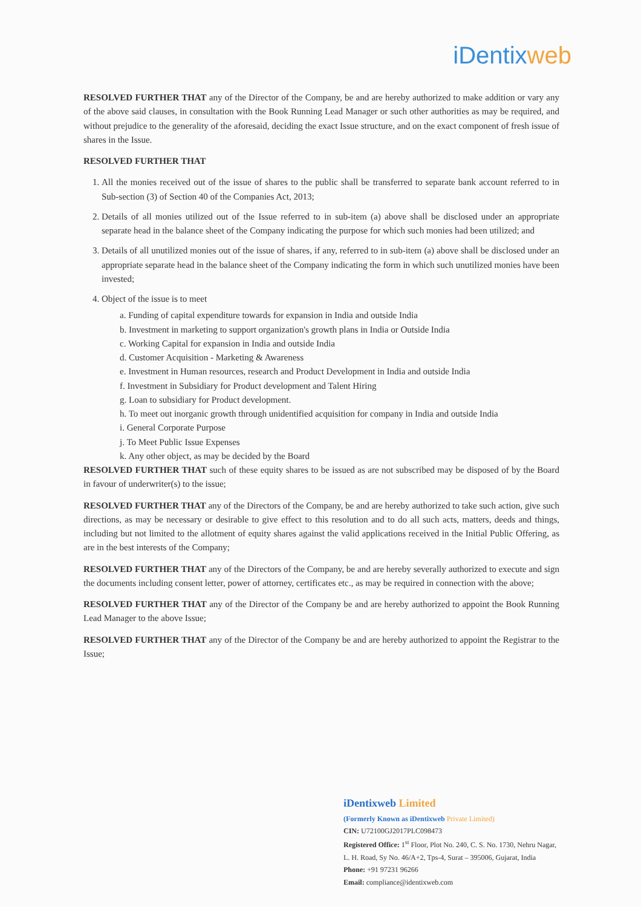iDentix web
RESOLVED FURTHER THAT any of the Director of the Company, be and are hereby authorized to make addition or vary any of the above said clauses, in consultation with the Book Running Lead Manager or such other authorities as may be required, and without prejudice to the generality of the aforesaid, deciding the exact Issue structure, and on the exact component of fresh issue of shares in the Issue.
RESOLVED FURTHER THAT
1. All the monies received out of the issue of shares to the public shall be transferred to separate bank account referred to in Sub-section (3) of Section 40 of the Companies Act, 2013;
2. Details of all monies utilized out of the Issue referred to in sub-item (a) above shall be disclosed under an appropriate separate head in the balance sheet of the Company indicating the purpose for which such monies had been utilized; and
3. Details of all unutilized monies out of the issue of shares, if any, referred to in sub-item (a) above shall be disclosed under an appropriate separate head in the balance sheet of the Company indicating the form in which such unutilized monies have been invested;
4. Object of the issue is to meet
a. Funding of capital expenditure towards for expansion in India and outside India
b. Investment in marketing to support organization's growth plans in India or Outside India
c. Working Capital for expansion in India and outside India
d. Customer Acquisition - Marketing & Awareness
e. Investment in Human resources, research and Product Development in India and outside India
f. Investment in Subsidiary for Product development and Talent Hiring
g. Loan to subsidiary for Product development.
h. To meet out inorganic growth through unidentified acquisition for company in India and outside India
i. General Corporate Purpose
j. To Meet Public Issue Expenses
k. Any other object, as may be decided by the Board
RESOLVED FURTHER THAT such of these equity shares to be issued as are not subscribed may be disposed of by the Board in favour of underwriter(s) to the issue;
RESOLVED FURTHER THAT any of the Directors of the Company, be and are hereby authorized to take such action, give such directions, as may be necessary or desirable to give effect to this resolution and to do all such acts, matters, deeds and things, including but not limited to the allotment of equity shares against the valid applications received in the Initial Public Offering, as are in the best interests of the Company;
RESOLVED FURTHER THAT any of the Directors of the Company, be and are hereby severally authorized to execute and sign the documents including consent letter, power of attorney, certificates etc., as may be required in connection with the above;
RESOLVED FURTHER THAT any of the Director of the Company be and are hereby authorized to appoint the Book Running Lead Manager to the above Issue;
RESOLVED FURTHER THAT any of the Director of the Company be and are hereby authorized to appoint the Registrar to the Issue;
iDentixweb Limited
(Formerly Known as iDentixweb Private Limited)
CIN: U72100GJ2017PLC098473
Registered Office: 1<sup>st</sup> Floor, Plot No. 240, C. S. No. 1730, Nehru Nagar, L. H. Road, Sy No. 46/A+2, Tps-4, Surat – 395006, Gujarat, India
Phone: +91 97231 96266
Email: compliance@identixweb.com